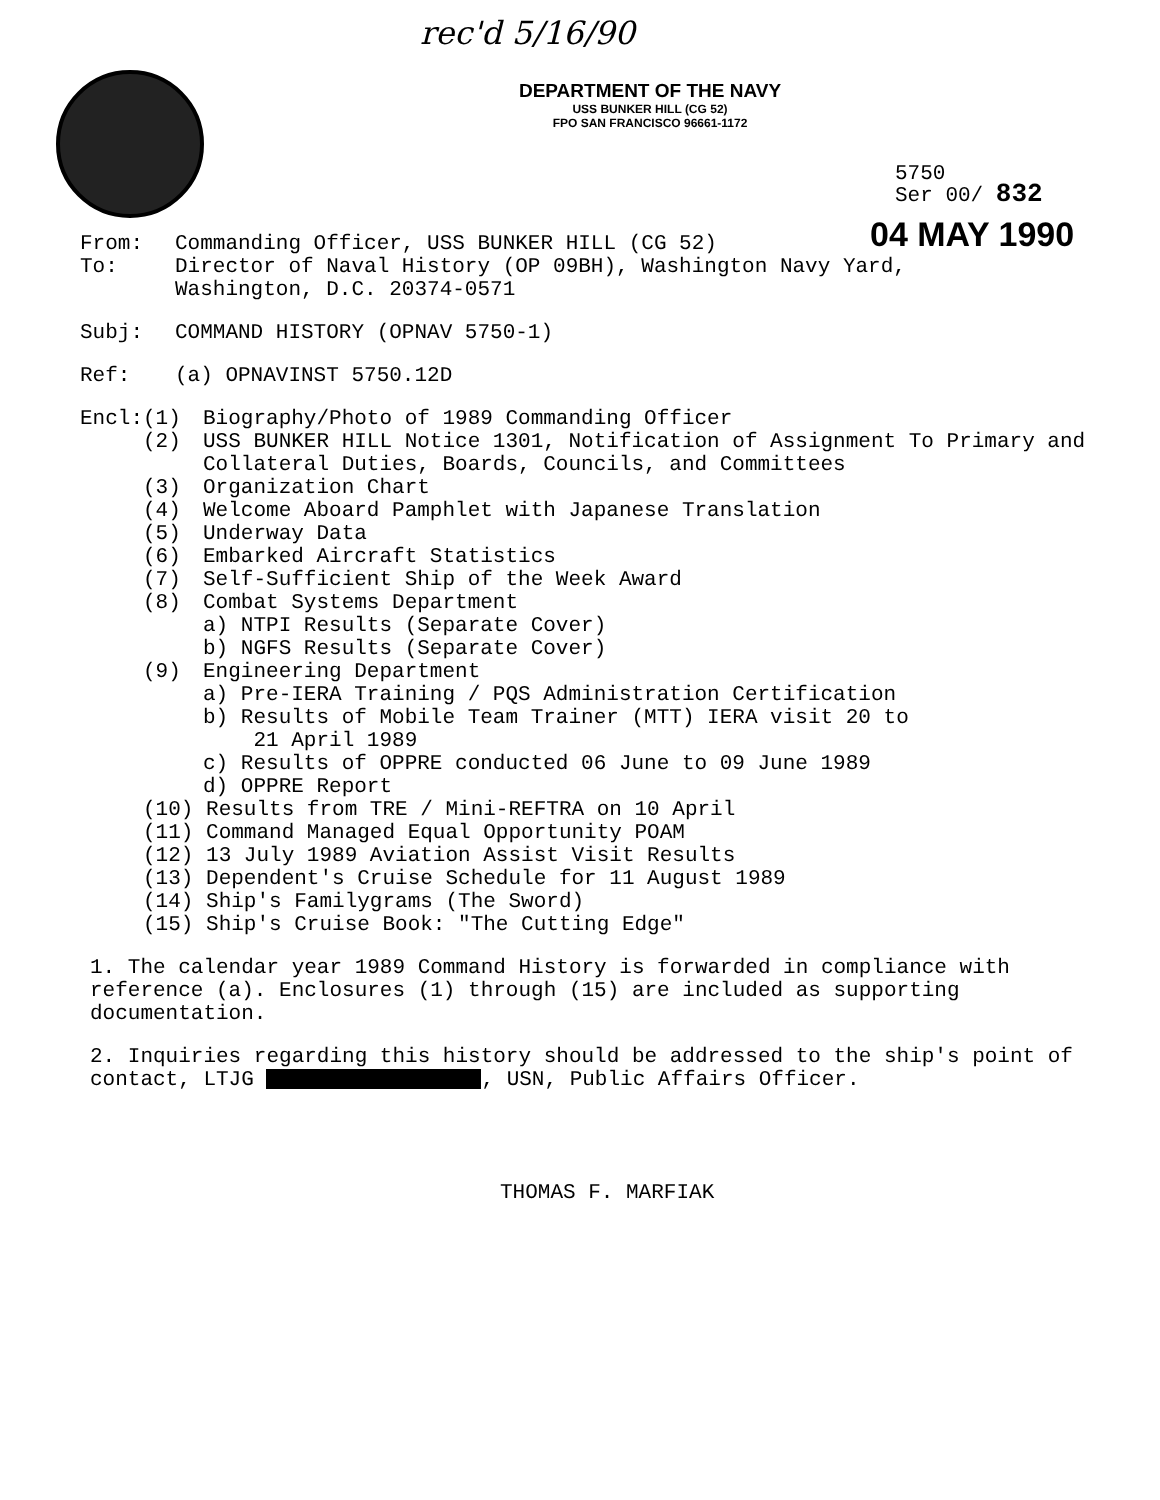rec'd 5/16/90
DEPARTMENT OF THE NAVY
USS BUNKER HILL (CG 52)
FPO SAN FRANCISCO 96661-1172
5750
Ser 00/ 832
04 MAY 1990
From: Commanding Officer, USS BUNKER HILL (CG 52)
To: Director of Naval History (OP 09BH), Washington Navy Yard,
Washington, D.C. 20374-0571
Subj: COMMAND HISTORY (OPNAV 5750-1)
Ref: (a) OPNAVINST 5750.12D
Encl: (1) Biography/Photo of 1989 Commanding Officer
(2) USS BUNKER HILL Notice 1301, Notification of Assignment To Primary and Collateral Duties, Boards, Councils, and Committees
(3) Organization Chart
(4) Welcome Aboard Pamphlet with Japanese Translation
(5) Underway Data
(6) Embarked Aircraft Statistics
(7) Self-Sufficient Ship of the Week Award
(8) Combat Systems Department
a) NTPI Results (Separate Cover)
b) NGFS Results (Separate Cover)
(9) Engineering Department
a) Pre-IERA Training / PQS Administration Certification
b) Results of Mobile Team Trainer (MTT) IERA visit 20 to
21 April 1989
c) Results of OPPRE conducted 06 June to 09 June 1989
d) OPPRE Report
(10) Results from TRE / Mini-REFTRA on 10 April
(11) Command Managed Equal Opportunity POAM
(12) 13 July 1989 Aviation Assist Visit Results
(13) Dependent's Cruise Schedule for 11 August 1989
(14) Ship's Familygrams (The Sword)
(15) Ship's Cruise Book: "The Cutting Edge"
1. The calendar year 1989 Command History is forwarded in compliance with reference (a). Enclosures (1) through (15) are included as supporting documentation.
2. Inquiries regarding this history should be addressed to the ship's point of contact, LTJG , USN, Public Affairs Officer.
THOMAS F. MARFIAK